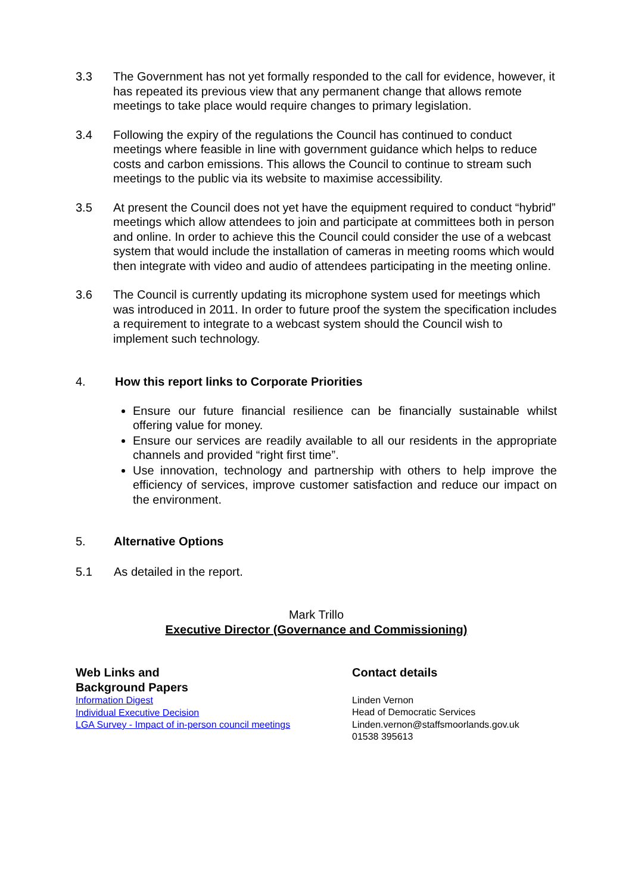3.3 The Government has not yet formally responded to the call for evidence, however, it has repeated its previous view that any permanent change that allows remote meetings to take place would require changes to primary legislation.
3.4 Following the expiry of the regulations the Council has continued to conduct meetings where feasible in line with government guidance which helps to reduce costs and carbon emissions. This allows the Council to continue to stream such meetings to the public via its website to maximise accessibility.
3.5 At present the Council does not yet have the equipment required to conduct “hybrid” meetings which allow attendees to join and participate at committees both in person and online. In order to achieve this the Council could consider the use of a webcast system that would include the installation of cameras in meeting rooms which would then integrate with video and audio of attendees participating in the meeting online.
3.6 The Council is currently updating its microphone system used for meetings which was introduced in 2011. In order to future proof the system the specification includes a requirement to integrate to a webcast system should the Council wish to implement such technology.
4. How this report links to Corporate Priorities
Ensure our future financial resilience can be financially sustainable whilst offering value for money.
Ensure our services are readily available to all our residents in the appropriate channels and provided “right first time”.
Use innovation, technology and partnership with others to help improve the efficiency of services, improve customer satisfaction and reduce our impact on the environment.
5. Alternative Options
5.1 As detailed in the report.
Mark Trillo
Executive Director (Governance and Commissioning)
Web Links and
Background Papers
Information Digest
Individual Executive Decision
LGA Survey - Impact of in-person council meetings
Contact details
Linden Vernon
Head of Democratic Services
Linden.vernon@staffsmoorlands.gov.uk
01538 395613